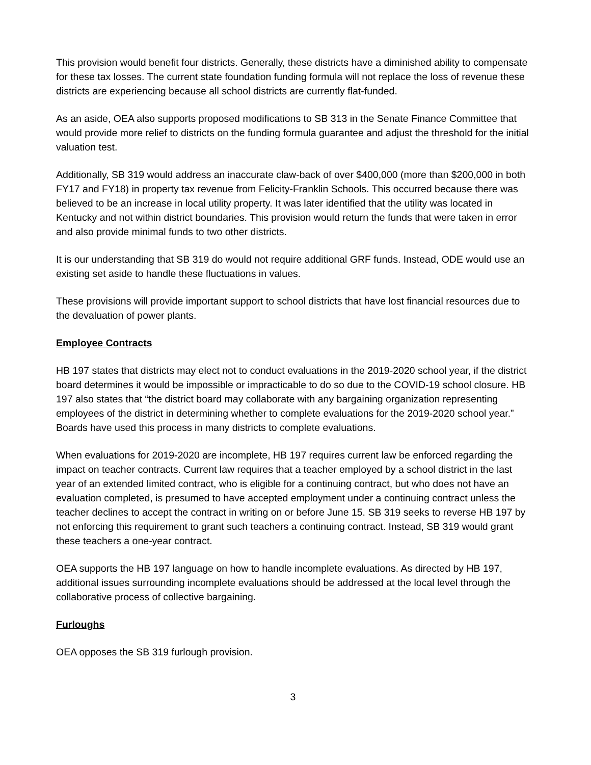This provision would benefit four districts. Generally, these districts have a diminished ability to compensate for these tax losses. The current state foundation funding formula will not replace the loss of revenue these districts are experiencing because all school districts are currently flat-funded.
As an aside, OEA also supports proposed modifications to SB 313 in the Senate Finance Committee that would provide more relief to districts on the funding formula guarantee and adjust the threshold for the initial valuation test.
Additionally, SB 319 would address an inaccurate claw-back of over $400,000 (more than $200,000 in both FY17 and FY18) in property tax revenue from Felicity-Franklin Schools. This occurred because there was believed to be an increase in local utility property. It was later identified that the utility was located in Kentucky and not within district boundaries. This provision would return the funds that were taken in error and also provide minimal funds to two other districts.
It is our understanding that SB 319 do would not require additional GRF funds. Instead, ODE would use an existing set aside to handle these fluctuations in values.
These provisions will provide important support to school districts that have lost financial resources due to the devaluation of power plants.
Employee Contracts
HB 197 states that districts may elect not to conduct evaluations in the 2019-2020 school year, if the district board determines it would be impossible or impracticable to do so due to the COVID-19 school closure. HB 197 also states that “the district board may collaborate with any bargaining organization representing employees of the district in determining whether to complete evaluations for the 2019-2020 school year.” Boards have used this process in many districts to complete evaluations.
When evaluations for 2019-2020 are incomplete, HB 197 requires current law be enforced regarding the impact on teacher contracts. Current law requires that a teacher employed by a school district in the last year of an extended limited contract, who is eligible for a continuing contract, but who does not have an evaluation completed, is presumed to have accepted employment under a continuing contract unless the teacher declines to accept the contract in writing on or before June 15. SB 319 seeks to reverse HB 197 by not enforcing this requirement to grant such teachers a continuing contract. Instead, SB 319 would grant these teachers a one-year contract.
OEA supports the HB 197 language on how to handle incomplete evaluations. As directed by HB 197, additional issues surrounding incomplete evaluations should be addressed at the local level through the collaborative process of collective bargaining.
Furloughs
OEA opposes the SB 319 furlough provision.
3